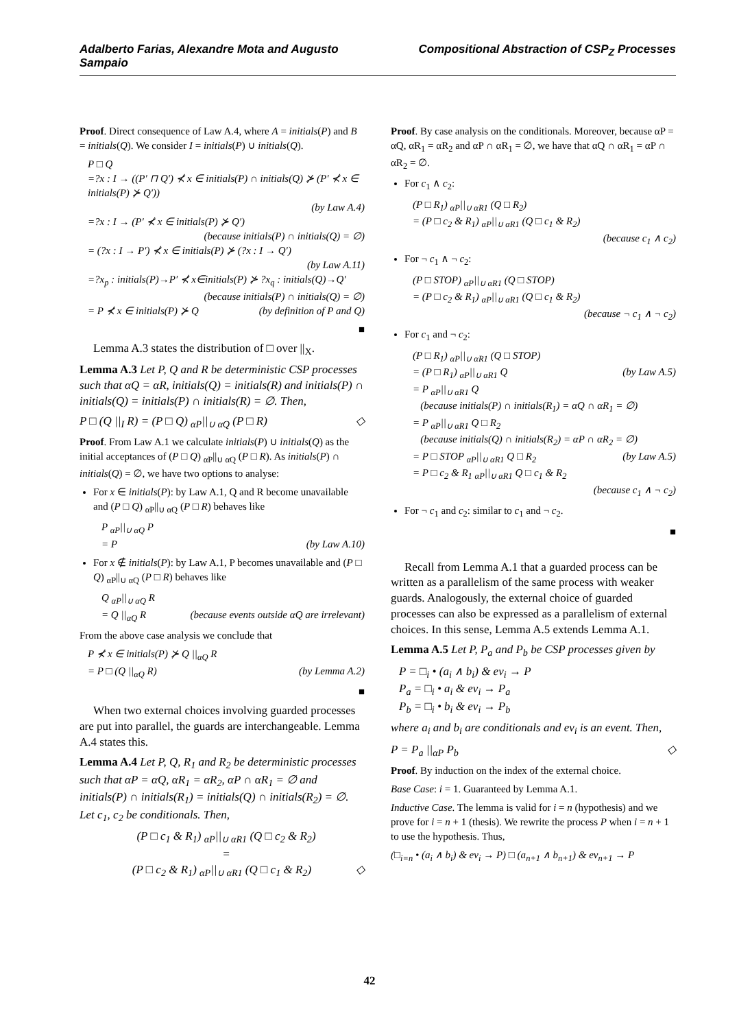Adalberto Farias, Alexandre Mota and Augusto
Sampaio
Compositional Abstraction of CSP<sub>Z</sub> Processes
Proof. Direct consequence of Law A.4, where A = initials(P) and B = initials(Q). We consider I = initials(P) ∪ initials(Q).
P □ Q
=?x : I → ((P′ ⊓ Q′) ⊀ x ∈ initials(P) ∩ initials(Q) ⊁ (P′ ⊀ x ∈ initials(P) ⊁ Q′))
(by Law A.4)
=?x : I → (P′ ⊀ x ∈ initials(P) ⊁ Q′)
(because initials(P) ∩ initials(Q) = ∅)
= (?x : I → P′) ⊀ x ∈ initials(P) ⊁ (?x : I → Q′)
(by Law A.11)
=?x<sub>p</sub> : initials(P)→P′ ⊀ x∈initials(P) ⊁ ?x<sub>q</sub> : initials(Q)→Q′
(because initials(P) ∩ initials(Q) = ∅)
= P ⊀ x ∈ initials(P) ⊁ Q (by definition of P and Q)
■
Lemma A.3 states the distribution of □ over ||<sub>X</sub>.
Lemma A.3 Let P, Q and R be deterministic CSP processes such that αQ = αR, initials(Q) = initials(R) and initials(P) ∩ initials(Q) = initials(P) ∩ initials(R) = ∅. Then,
P □ (Q ||<sub>I</sub> R) = (P □ Q) <sub>αP</sub>||<sub>∪ αQ</sub> (P □ R) ◇
Proof. From Law A.1 we calculate initials(P) ∪ initials(Q) as the initial acceptances of (P □ Q) <sub>αP</sub>||<sub>∪ αQ</sub> (P □ R). As initials(P) ∩ initials(Q) = ∅, we have two options to analyse:
For x ∈ initials(P): by Law A.1, Q and R become unavailable and (P □ Q) <sub>αP</sub>||<sub>∪ αQ</sub> (P □ R) behaves like
P <sub>αP</sub>||<sub>∪ αQ</sub> P
= P (by Law A.10)
For x ∉ initials(P): by Law A.1, P becomes unavailable and (P □ Q) <sub>αP</sub>||<sub>∪ αQ</sub> (P □ R) behaves like
Q <sub>αP</sub>||<sub>∪ αQ</sub> R
= Q ||<sub>αQ</sub> R (because events outside αQ are irrelevant)
From the above case analysis we conclude that
P ⊀ x ∈ initials(P) ⊁ Q ||<sub>αQ</sub> R
= P □ (Q ||<sub>αQ</sub> R) (by Lemma A.2)
■
When two external choices involving guarded processes are put into parallel, the guards are interchangeable. Lemma A.4 states this.
Lemma A.4 Let P, Q, R<sub>1</sub> and R<sub>2</sub> be deterministic processes such that αP = αQ, αR<sub>1</sub> = αR<sub>2</sub>, αP ∩ αR<sub>1</sub> = ∅ and initials(P) ∩ initials(R<sub>1</sub>) = initials(Q) ∩ initials(R<sub>2</sub>) = ∅. Let c<sub>1</sub>, c<sub>2</sub> be conditionals. Then,
(P □ c<sub>1</sub> & R<sub>1</sub>) <sub>αP</sub>||<sub>∪ αR1</sub> (Q □ c<sub>2</sub> & R<sub>2</sub>)
=
(P □ c<sub>2</sub> & R<sub>1</sub>) <sub>αP</sub>||<sub>∪ αR1</sub> (Q □ c<sub>1</sub> & R<sub>2</sub>) ◇
Proof. By case analysis on the conditionals. Moreover, because αP = αQ, αR<sub>1</sub> = αR<sub>2</sub> and αP ∩ αR<sub>1</sub> = ∅, we have that αQ ∩ αR<sub>1</sub> = αP ∩ αR<sub>2</sub> = ∅.
For c<sub>1</sub> ∧ c<sub>2</sub>:
(P □ R<sub>1</sub>) <sub>αP</sub>||<sub>∪ αR1</sub> (Q □ R<sub>2</sub>)
= (P □ c<sub>2</sub> & R<sub>1</sub>) <sub>αP</sub>||<sub>∪ αR1</sub> (Q □ c<sub>1</sub> & R<sub>2</sub>)
(because c<sub>1</sub> ∧ c<sub>2</sub>)
For ¬ c<sub>1</sub> ∧ ¬ c<sub>2</sub>:
(P □ STOP) <sub>αP</sub>||<sub>∪ αR1</sub> (Q □ STOP)
= (P □ c<sub>2</sub> & R<sub>1</sub>) <sub>αP</sub>||<sub>∪ αR1</sub> (Q □ c<sub>1</sub> & R<sub>2</sub>)
(because ¬ c<sub>1</sub> ∧ ¬ c<sub>2</sub>)
For c<sub>1</sub> and ¬ c<sub>2</sub>:
(P □ R<sub>1</sub>) <sub>αP</sub>||<sub>∪ αR1</sub> (Q □ STOP)
= (P □ R<sub>1</sub>) <sub>αP</sub>||<sub>∪ αR1</sub> Q (by Law A.5)
= P <sub>αP</sub>||<sub>∪ αR1</sub> Q
(because initials(P) ∩ initials(R<sub>1</sub>) = αQ ∩ αR<sub>1</sub> = ∅)
= P <sub>αP</sub>||<sub>∪ αR1</sub> Q □ R<sub>2</sub>
(because initials(Q) ∩ initials(R<sub>2</sub>) = αP ∩ αR<sub>2</sub> = ∅)
= P □ STOP <sub>αP</sub>||<sub>∪ αR1</sub> Q □ R<sub>2</sub> (by Law A.5)
= P □ c<sub>2</sub> & R<sub>1</sub> <sub>αP</sub>||<sub>∪ αR1</sub> Q □ c<sub>1</sub> & R<sub>2</sub>
(because c<sub>1</sub> ∧ ¬ c<sub>2</sub>)
For ¬ c<sub>1</sub> and c<sub>2</sub>: similar to c<sub>1</sub> and ¬ c<sub>2</sub>.
■
Recall from Lemma A.1 that a guarded process can be written as a parallelism of the same process with weaker guards. Analogously, the external choice of guarded processes can also be expressed as a parallelism of external choices. In this sense, Lemma A.5 extends Lemma A.1.
Lemma A.5 Let P, P<sub>a</sub> and P<sub>b</sub> be CSP processes given by
P = □<sub>i</sub> • (a<sub>i</sub> ∧ b<sub>i</sub>) & ev<sub>i</sub> → P
P<sub>a</sub> = □<sub>i</sub> • a<sub>i</sub> & ev<sub>i</sub> → P<sub>a</sub>
P<sub>b</sub> = □<sub>i</sub> • b<sub>i</sub> & ev<sub>i</sub> → P<sub>b</sub>
where a<sub>i</sub> and b<sub>i</sub> are conditionals and ev<sub>i</sub> is an event. Then,
P = P<sub>a</sub> ||<sub>αP</sub> P<sub>b</sub> ◇
Proof. By induction on the index of the external choice.
Base Case: i = 1. Guaranteed by Lemma A.1.
Inductive Case. The lemma is valid for i = n (hypothesis) and we prove for i = n + 1 (thesis). We rewrite the process P when i = n + 1 to use the hypothesis. Thus,
(□<sub>i=n</sub> • (a<sub>i</sub> ∧ b<sub>i</sub>) & ev<sub>i</sub> → P) □ (a<sub>n+1</sub> ∧ b<sub>n+1</sub>) & ev<sub>n+1</sub> → P
42